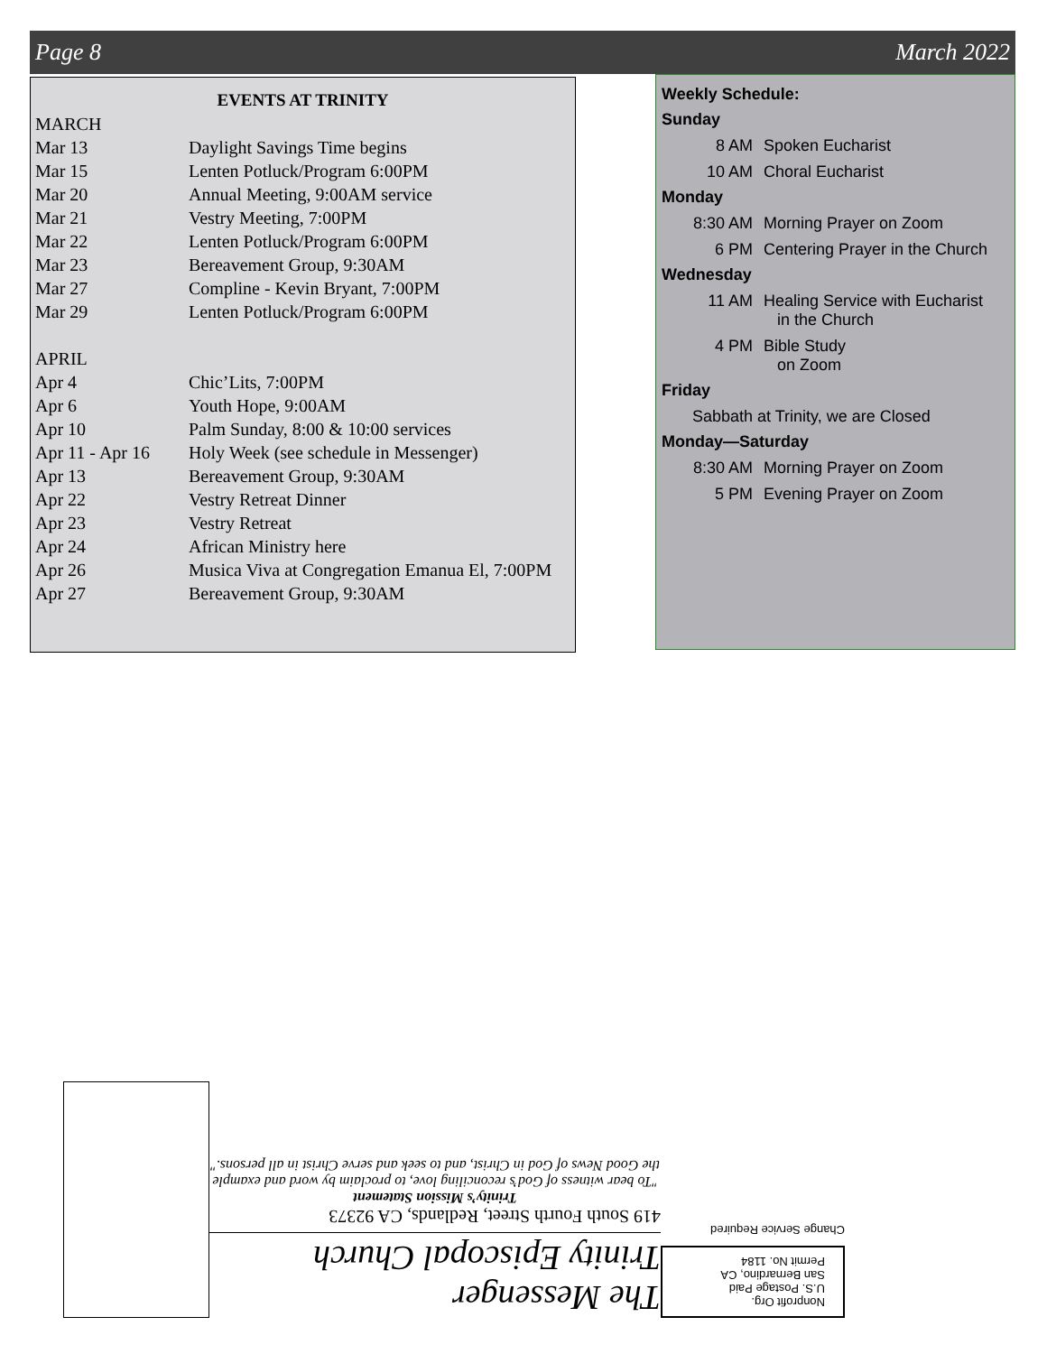Page 8 March 2022
EVENTS AT TRINITY
| MARCH | |
| Mar 13 | Daylight Savings Time begins |
| Mar 15 | Lenten Potluck/Program 6:00PM |
| Mar 20 | Annual Meeting, 9:00AM service |
| Mar 21 | Vestry Meeting, 7:00PM |
| Mar 22 | Lenten Potluck/Program 6:00PM |
| Mar 23 | Bereavement Group, 9:30AM |
| Mar 27 | Compline - Kevin Bryant, 7:00PM |
| Mar 29 | Lenten Potluck/Program 6:00PM |
| APRIL | |
| Apr 4 | Chic’Lits, 7:00PM |
| Apr 6 | Youth Hope, 9:00AM |
| Apr 10 | Palm Sunday, 8:00 & 10:00 services |
| Apr 11 - Apr 16 | Holy Week (see schedule in Messenger) |
| Apr 13 | Bereavement Group, 9:30AM |
| Apr 22 | Vestry Retreat Dinner |
| Apr 23 | Vestry Retreat |
| Apr 24 | African Ministry here |
| Apr 26 | Musica Viva at Congregation Emanua El, 7:00PM |
| Apr 27 | Bereavement Group, 9:30AM |
| Weekly Schedule: | |
| --- | --- |
| Sunday | |
| 8 AM | Spoken Eucharist |
| 10 AM | Choral Eucharist |
| Monday | |
| 8:30 AM | Morning Prayer on Zoom |
| 6 PM | Centering Prayer in the Church |
| Wednesday | |
| 11 AM | Healing Service with Eucharist in the Church |
| 4 PM | Bible Study on Zoom |
| Friday | |
| Sabbath at Trinity, we are Closed | |
| Monday—Saturday | |
| 8:30 AM | Morning Prayer on Zoom |
| 5 PM | Evening Prayer on Zoom |
Nonprofit Org.
U.S. Postage Paid
San Bernardino, CA
Permit No. 1184
Change Service Required
The Messenger
Trinity Episcopal Church
419 South Fourth Street, Redlands, CA 92373
Trinity’s Mission Statement
"To bear witness of God’s reconciling love, to proclaim by word and example the Good News of God in Christ, and to seek and serve Christ in all persons."